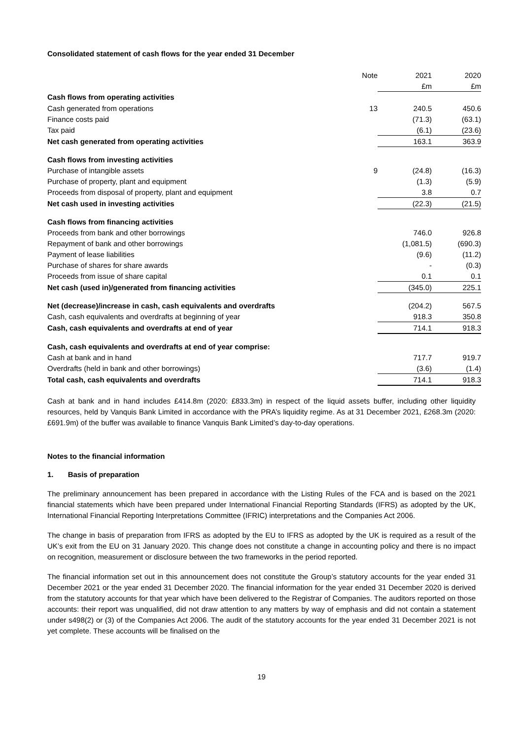Consolidated statement of cash flows for the year ended 31 December
| | Note | 2021 | 2020 |
| --- | --- | --- | --- |
| | | £m | £m |
| Cash flows from operating activities | | | |
| Cash generated from operations | 13 | 240.5 | 450.6 |
| Finance costs paid | | (71.3) | (63.1) |
| Tax paid | | (6.1) | (23.6) |
| Net cash generated from operating activities | | 163.1 | 363.9 |
| Cash flows from investing activities | | | |
| Purchase of intangible assets | 9 | (24.8) | (16.3) |
| Purchase of property, plant and equipment | | (1.3) | (5.9) |
| Proceeds from disposal of property, plant and equipment | | 3.8 | 0.7 |
| Net cash used in investing activities | | (22.3) | (21.5) |
| Cash flows from financing activities | | | |
| Proceeds from bank and other borrowings | | 746.0 | 926.8 |
| Repayment of bank and other borrowings | | (1,081.5) | (690.3) |
| Payment of lease liabilities | | (9.6) | (11.2) |
| Purchase of shares for share awards | | - | (0.3) |
| Proceeds from issue of share capital | | 0.1 | 0.1 |
| Net cash (used in)/generated from financing activities | | (345.0) | 225.1 |
| Net (decrease)/increase in cash, cash equivalents and overdrafts | | (204.2) | 567.5 |
| Cash, cash equivalents and overdrafts at beginning of year | | 918.3 | 350.8 |
| Cash, cash equivalents and overdrafts at end of year | | 714.1 | 918.3 |
| Cash, cash equivalents and overdrafts at end of year comprise: | | | |
| Cash at bank and in hand | | 717.7 | 919.7 |
| Overdrafts (held in bank and other borrowings) | | (3.6) | (1.4) |
| Total cash, cash equivalents and overdrafts | | 714.1 | 918.3 |
Cash at bank and in hand includes £414.8m (2020: £833.3m) in respect of the liquid assets buffer, including other liquidity resources, held by Vanquis Bank Limited in accordance with the PRA’s liquidity regime. As at 31 December 2021, £268.3m (2020: £691.9m) of the buffer was available to finance Vanquis Bank Limited’s day-to-day operations.
Notes to the financial information
1. Basis of preparation
The preliminary announcement has been prepared in accordance with the Listing Rules of the FCA and is based on the 2021 financial statements which have been prepared under International Financial Reporting Standards (IFRS) as adopted by the UK, International Financial Reporting Interpretations Committee (IFRIC) interpretations and the Companies Act 2006.
The change in basis of preparation from IFRS as adopted by the EU to IFRS as adopted by the UK is required as a result of the UK’s exit from the EU on 31 January 2020. This change does not constitute a change in accounting policy and there is no impact on recognition, measurement or disclosure between the two frameworks in the period reported.
The financial information set out in this announcement does not constitute the Group’s statutory accounts for the year ended 31 December 2021 or the year ended 31 December 2020. The financial information for the year ended 31 December 2020 is derived from the statutory accounts for that year which have been delivered to the Registrar of Companies. The auditors reported on those accounts: their report was unqualified, did not draw attention to any matters by way of emphasis and did not contain a statement under s498(2) or (3) of the Companies Act 2006. The audit of the statutory accounts for the year ended 31 December 2021 is not yet complete. These accounts will be finalised on the
19